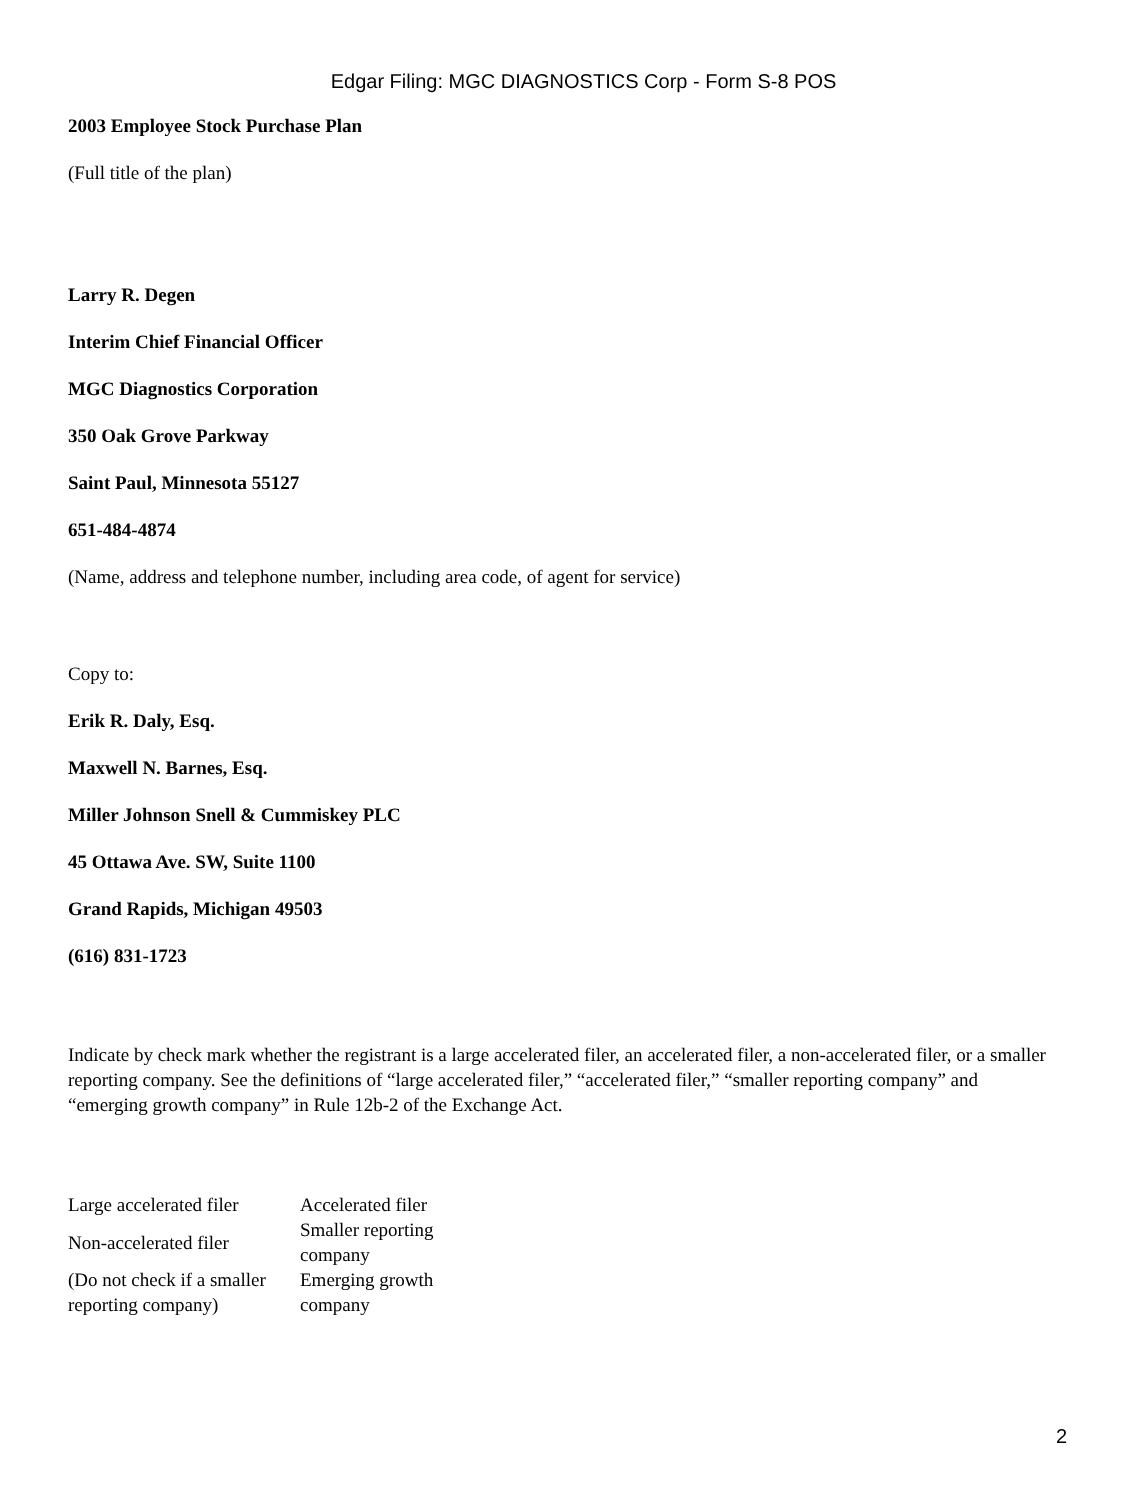Edgar Filing: MGC DIAGNOSTICS Corp - Form S-8 POS
2003 Employee Stock Purchase Plan
(Full title of the plan)
Larry R. Degen
Interim Chief Financial Officer
MGC Diagnostics Corporation
350 Oak Grove Parkway
Saint Paul, Minnesota 55127
651-484-4874
(Name, address and telephone number, including area code, of agent for service)
Copy to:
Erik R. Daly, Esq.
Maxwell N. Barnes, Esq.
Miller Johnson Snell & Cummiskey PLC
45 Ottawa Ave. SW, Suite 1100
Grand Rapids, Michigan 49503
(616) 831-1723
Indicate by check mark whether the registrant is a large accelerated filer, an accelerated filer, a non-accelerated filer, or a smaller reporting company. See the definitions of “large accelerated filer,” “accelerated filer,” “smaller reporting company” and “emerging growth company” in Rule 12b-2 of the Exchange Act.
| Large accelerated filer | Accelerated filer |
| Non-accelerated filer | Smaller reporting company |
| (Do not check if a smaller reporting company) | Emerging growth company |
2